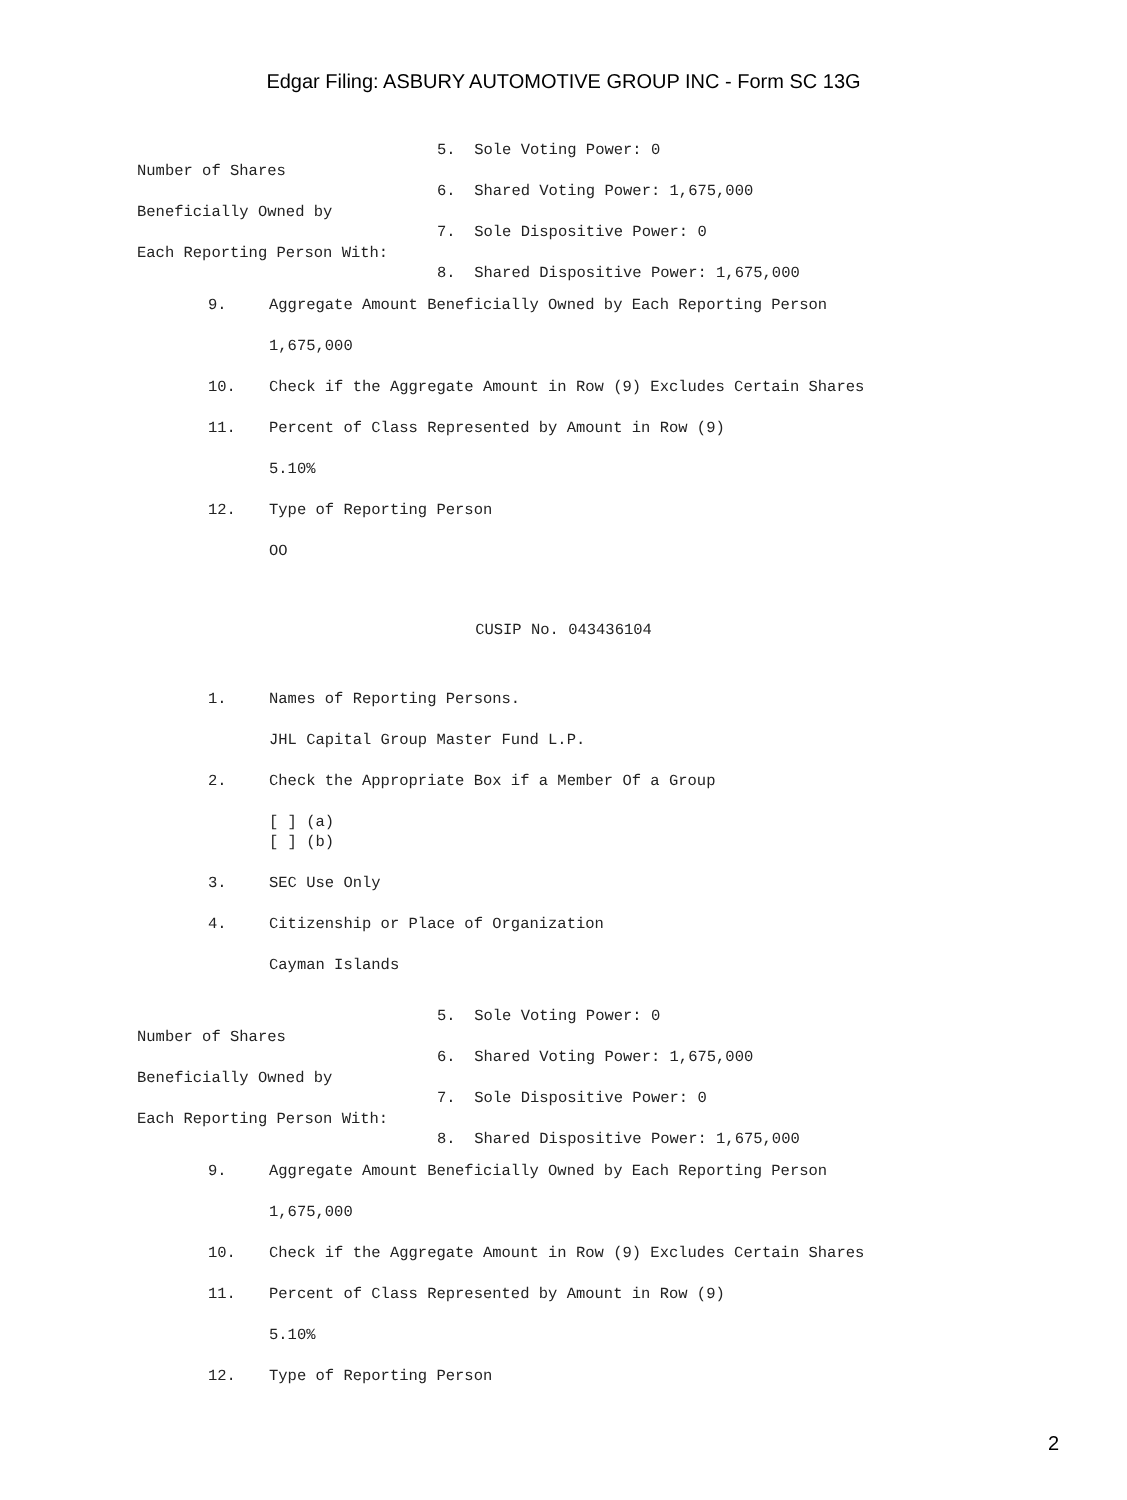Edgar Filing: ASBURY AUTOMOTIVE GROUP INC - Form SC 13G
Number of Shares
Beneficially Owned by
Each Reporting Person With:
5. Sole Voting Power: 0
6. Shared Voting Power: 1,675,000
7. Sole Dispositive Power: 0
8. Shared Dispositive Power: 1,675,000
9. Aggregate Amount Beneficially Owned by Each Reporting Person
1,675,000
10. Check if the Aggregate Amount in Row (9) Excludes Certain Shares
11. Percent of Class Represented by Amount in Row (9)
5.10%
12. Type of Reporting Person
OO
CUSIP No. 043436104
1. Names of Reporting Persons.
JHL Capital Group Master Fund L.P.
2. Check the Appropriate Box if a Member Of a Group
[ ] (a)
[ ] (b)
3. SEC Use Only
4. Citizenship or Place of Organization
Cayman Islands
Number of Shares
Beneficially Owned by
Each Reporting Person With:
5. Sole Voting Power: 0
6. Shared Voting Power: 1,675,000
7. Sole Dispositive Power: 0
8. Shared Dispositive Power: 1,675,000
9. Aggregate Amount Beneficially Owned by Each Reporting Person
1,675,000
10. Check if the Aggregate Amount in Row (9) Excludes Certain Shares
11. Percent of Class Represented by Amount in Row (9)
5.10%
12. Type of Reporting Person
2